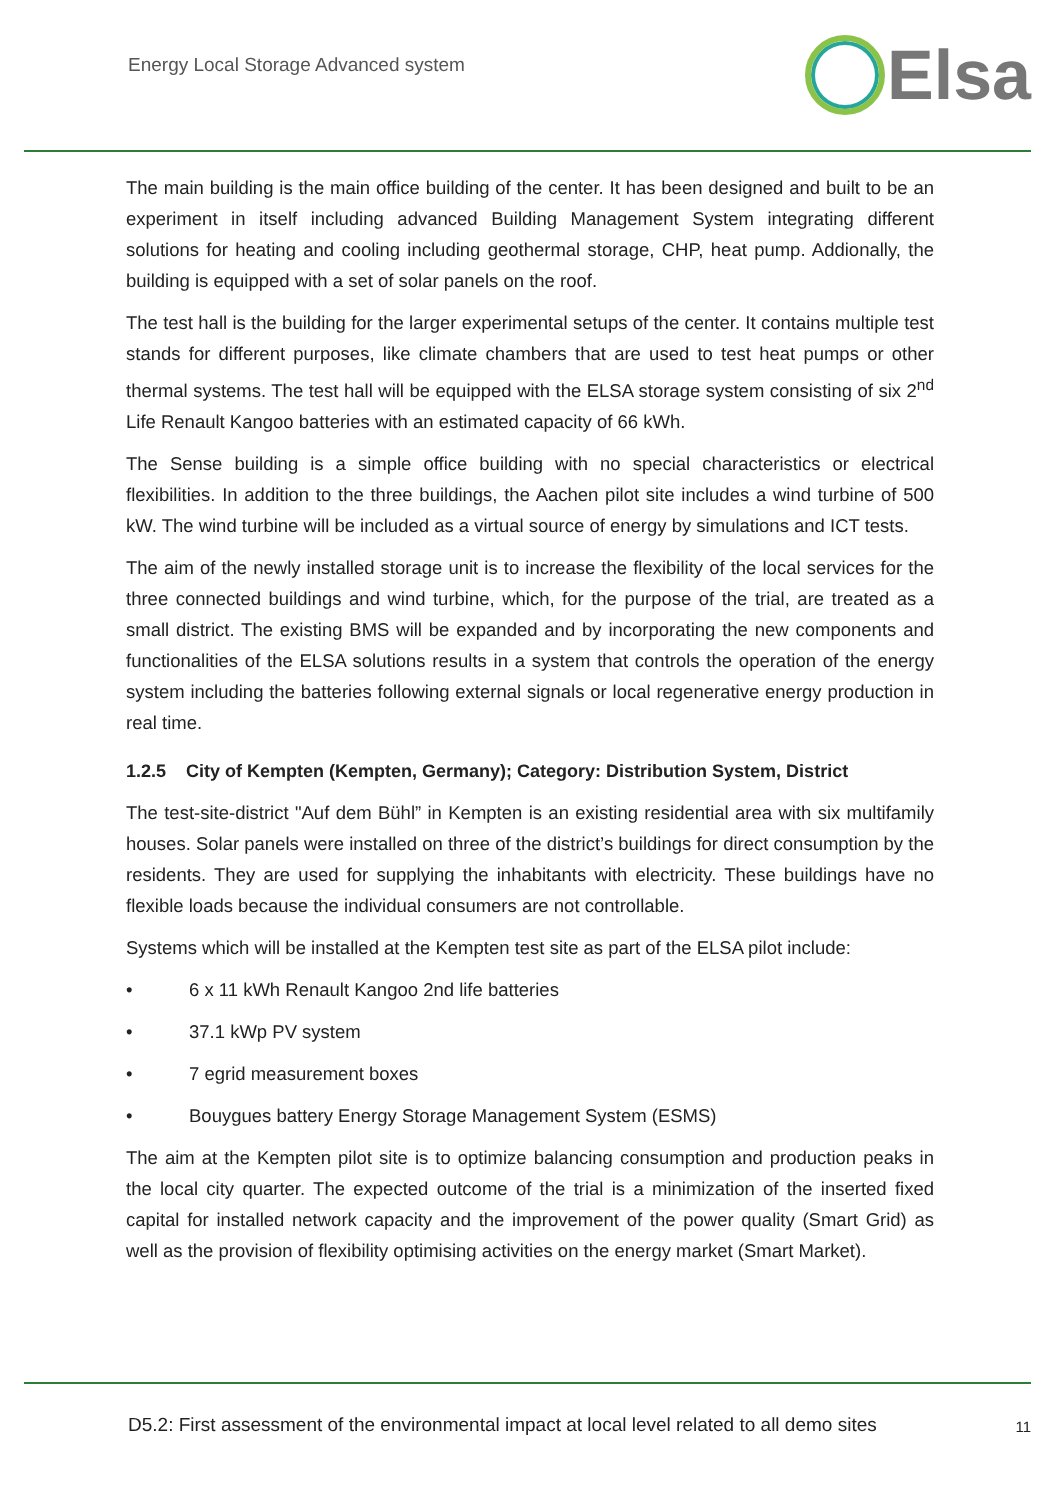Energy Local Storage Advanced system
Elsa
The main building is the main office building of the center. It has been designed and built to be an experiment in itself including advanced Building Management System integrating different solutions for heating and cooling including geothermal storage, CHP, heat pump. Addionally, the building is equipped with a set of solar panels on the roof.
The test hall is the building for the larger experimental setups of the center. It contains multiple test stands for different purposes, like climate chambers that are used to test heat pumps or other thermal systems. The test hall will be equipped with the ELSA storage system consisting of six 2<sup>nd</sup> Life Renault Kangoo batteries with an estimated capacity of 66 kWh.
The Sense building is a simple office building with no special characteristics or electrical flexibilities. In addition to the three buildings, the Aachen pilot site includes a wind turbine of 500 kW. The wind turbine will be included as a virtual source of energy by simulations and ICT tests.
The aim of the newly installed storage unit is to increase the flexibility of the local services for the three connected buildings and wind turbine, which, for the purpose of the trial, are treated as a small district. The existing BMS will be expanded and by incorporating the new components and functionalities of the ELSA solutions results in a system that controls the operation of the energy system including the batteries following external signals or local regenerative energy production in real time.
1.2.5 City of Kempten (Kempten, Germany); Category: Distribution System, District
The test-site-district "Auf dem Bühl” in Kempten is an existing residential area with six multifamily houses. Solar panels were installed on three of the district’s buildings for direct consumption by the residents. They are used for supplying the inhabitants with electricity. These buildings have no flexible loads because the individual consumers are not controllable.
Systems which will be installed at the Kempten test site as part of the ELSA pilot include:
• 6 x 11 kWh Renault Kangoo 2nd life batteries
• 37.1 kWp PV system
• 7 egrid measurement boxes
• Bouygues battery Energy Storage Management System (ESMS)
The aim at the Kempten pilot site is to optimize balancing consumption and production peaks in the local city quarter. The expected outcome of the trial is a minimization of the inserted fixed capital for installed network capacity and the improvement of the power quality (Smart Grid) as well as the provision of flexibility optimising activities on the energy market (Smart Market).
D5.2: First assessment of the environmental impact at local level related to all demo sites 11